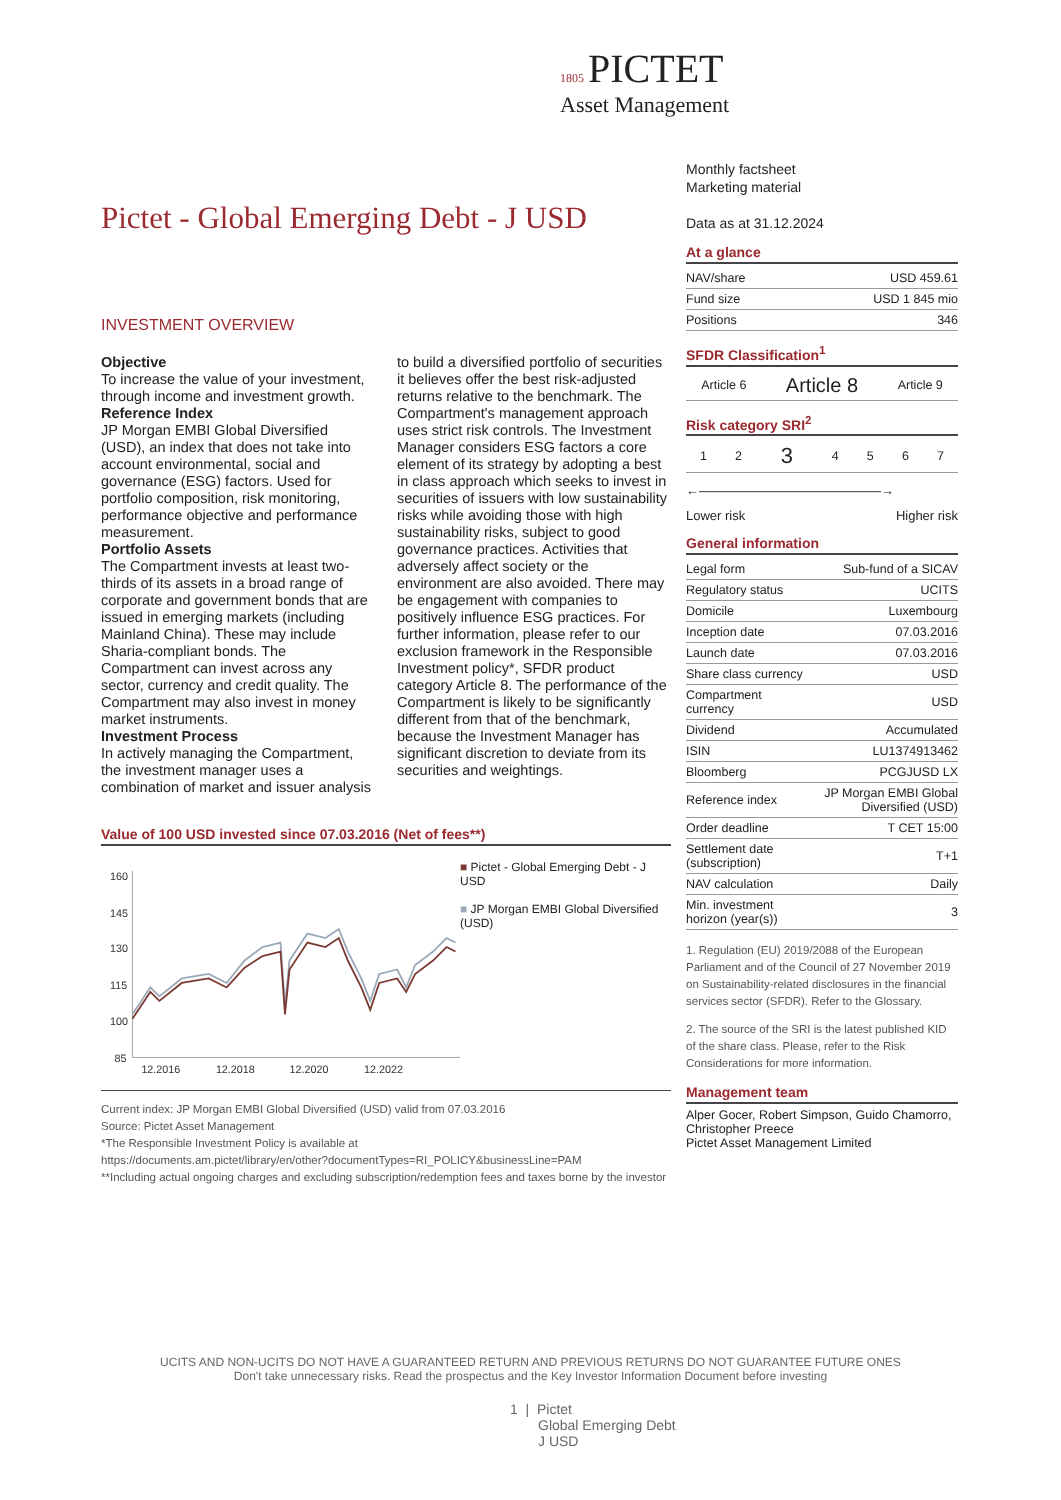1805 PICTET
Asset Management
Pictet - Global Emerging Debt - J USD
INVESTMENT OVERVIEW
Objective
To increase the value of your investment, through income and investment growth.
Reference Index
JP Morgan EMBI Global Diversified (USD), an index that does not take into account environmental, social and governance (ESG) factors. Used for portfolio composition, risk monitoring, performance objective and performance measurement.
Portfolio Assets
The Compartment invests at least two-thirds of its assets in a broad range of corporate and government bonds that are issued in emerging markets (including Mainland China). These may include Sharia-compliant bonds. The Compartment can invest across any sector, currency and credit quality. The Compartment may also invest in money market instruments.
Investment Process
In actively managing the Compartment, the investment manager uses a combination of market and issuer analysis to build a diversified portfolio of securities it believes offer the best risk-adjusted returns relative to the benchmark. The Compartment's management approach uses strict risk controls. The Investment Manager considers ESG factors a core element of its strategy by adopting a best in class approach which seeks to invest in securities of issuers with low sustainability risks while avoiding those with high sustainability risks, subject to good governance practices. Activities that adversely affect society or the environment are also avoided. There may be engagement with companies to positively influence ESG practices. For further information, please refer to our exclusion framework in the Responsible Investment policy*, SFDR product category Article 8. The performance of the Compartment is likely to be significantly different from that of the benchmark, because the Investment Manager has significant discretion to deviate from its securities and weightings.
Value of 100 USD invested since 07.03.2016 (Net of fees**)
160
145
130
115
100
85
12.2016
12.2018
12.2020
12.2022
■ Pictet - Global Emerging Debt - J USD
■ JP Morgan EMBI Global Diversified (USD)
Current index: JP Morgan EMBI Global Diversified (USD) valid from 07.03.2016
Source: Pictet Asset Management
*The Responsible Investment Policy is available at
https://documents.am.pictet/library/en/other?documentTypes=RI_POLICY&businessLine=PAM
**Including actual ongoing charges and excluding subscription/redemption fees and taxes borne by the investor
Monthly factsheet
Marketing material
Data as at 31.12.2024
At a glance
| NAV/share | USD 459.61 |
| Fund size | USD 1 845 mio |
| Positions | 346 |
SFDR Classification<sup>1</sup>
| Article 6 | Article 8 | Article 9 |
Risk category SRI<sup>2</sup>
| 1 | 2 | 3 | 4 | 5 | 6 | 7 |
←——————————————→
Lower risk Higher risk
General information
| Legal form | Sub-fund of a SICAV |
| Regulatory status | UCITS |
| Domicile | Luxembourg |
| Inception date | 07.03.2016 |
| Launch date | 07.03.2016 |
| Share class currency | USD |
| Compartment currency | USD |
| Dividend | Accumulated |
| ISIN | LU1374913462 |
| Bloomberg | PCGJUSD LX |
| Reference index | JP Morgan EMBI Global Diversified (USD) |
| Order deadline | T CET 15:00 |
| Settlement date (subscription) | T+1 |
| NAV calculation | Daily |
| Min. investment horizon (year(s)) | 3 |
1. Regulation (EU) 2019/2088 of the European Parliament and of the Council of 27 November 2019 on Sustainability-related disclosures in the financial services sector (SFDR). Refer to the Glossary.
2. The source of the SRI is the latest published KID of the share class. Please, refer to the Risk Considerations for more information.
Management team
Alper Gocer, Robert Simpson, Guido Chamorro, Christopher Preece
Pictet Asset Management Limited
UCITS AND NON-UCITS DO NOT HAVE A GUARANTEED RETURN AND PREVIOUS RETURNS DO NOT GUARANTEE FUTURE ONES
Don't take unnecessary risks. Read the prospectus and the Key Investor Information Document before investing
1 | Pictet
Global Emerging Debt
J USD